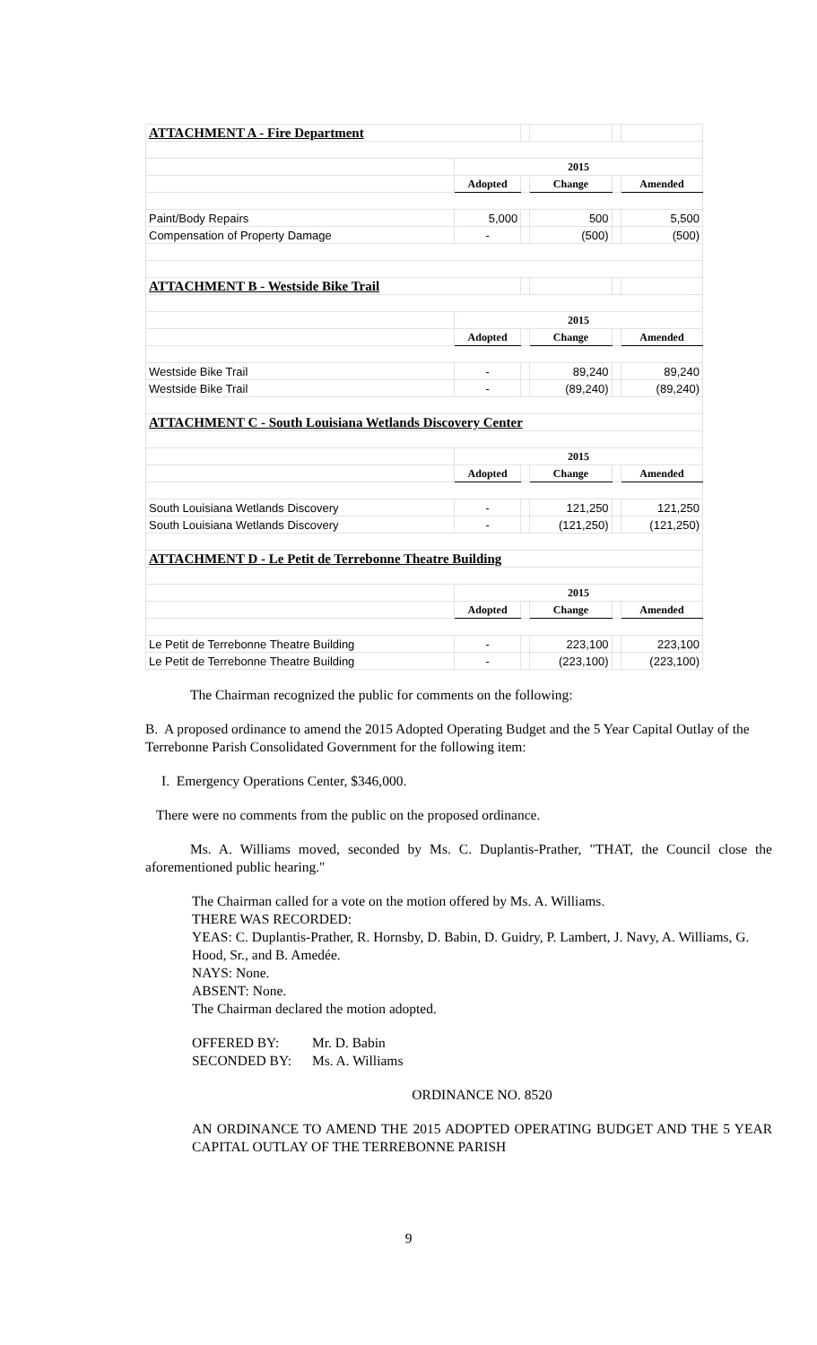| ATTACHMENT A - Fire Department | | | | | |
| | 2015 | | | | |
| | Adopted | | Change | | Amended |
| Paint/Body Repairs | 5,000 | | 500 | | 5,500 |
| Compensation of Property Damage | - | | (500) | | (500) |
| ATTACHMENT B - Westside Bike Trail | | | | | |
| | 2015 | | | | |
| | Adopted | | Change | | Amended |
| Westside Bike Trail | - | | 89,240 | | 89,240 |
| Westside Bike Trail | - | | (89,240) | | (89,240) |
| ATTACHMENT C - South Louisiana Wetlands Discovery Center | | | | | |
| | 2015 | | | | |
| | Adopted | | Change | | Amended |
| South Louisiana Wetlands Discovery | - | | 121,250 | | 121,250 |
| South Louisiana Wetlands Discovery | - | | (121,250) | | (121,250) |
| ATTACHMENT D - Le Petit de Terrebonne Theatre Building | | | | | |
| | 2015 | | | | |
| | Adopted | | Change | | Amended |
| Le Petit de Terrebonne Theatre Building | - | | 223,100 | | 223,100 |
| Le Petit de Terrebonne Theatre Building | - | | (223,100) | | (223,100) |
The Chairman recognized the public for comments on the following:
B. A proposed ordinance to amend the 2015 Adopted Operating Budget and the 5 Year Capital Outlay of the Terrebonne Parish Consolidated Government for the following item:
I. Emergency Operations Center, $346,000.
There were no comments from the public on the proposed ordinance.
Ms. A. Williams moved, seconded by Ms. C. Duplantis-Prather, "THAT, the Council close the aforementioned public hearing."
The Chairman called for a vote on the motion offered by Ms. A. Williams.
THERE WAS RECORDED:
YEAS: C. Duplantis-Prather, R. Hornsby, D. Babin, D. Guidry, P. Lambert, J. Navy, A. Williams, G. Hood, Sr., and B. Amedée.
NAYS: None.
ABSENT: None.
The Chairman declared the motion adopted.
OFFERED BY: Mr. D. Babin
SECONDED BY: Ms. A. Williams
ORDINANCE NO. 8520
AN ORDINANCE TO AMEND THE 2015 ADOPTED OPERATING BUDGET AND THE 5 YEAR CAPITAL OUTLAY OF THE TERREBONNE PARISH
9